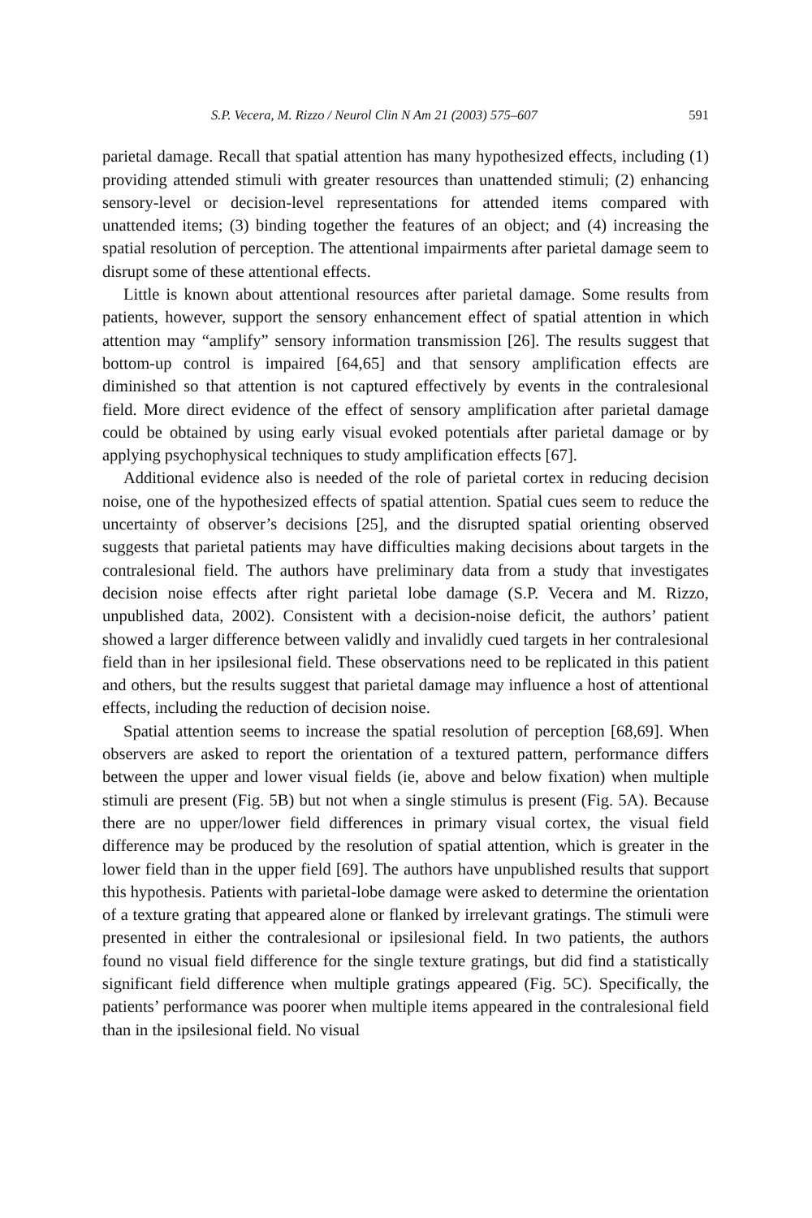S.P. Vecera, M. Rizzo / Neurol Clin N Am 21 (2003) 575–607 591
parietal damage. Recall that spatial attention has many hypothesized effects, including (1) providing attended stimuli with greater resources than unattended stimuli; (2) enhancing sensory-level or decision-level representations for attended items compared with unattended items; (3) binding together the features of an object; and (4) increasing the spatial resolution of perception. The attentional impairments after parietal damage seem to disrupt some of these attentional effects.
Little is known about attentional resources after parietal damage. Some results from patients, however, support the sensory enhancement effect of spatial attention in which attention may “amplify” sensory information transmission [26]. The results suggest that bottom-up control is impaired [64,65] and that sensory amplification effects are diminished so that attention is not captured effectively by events in the contralesional field. More direct evidence of the effect of sensory amplification after parietal damage could be obtained by using early visual evoked potentials after parietal damage or by applying psychophysical techniques to study amplification effects [67].
Additional evidence also is needed of the role of parietal cortex in reducing decision noise, one of the hypothesized effects of spatial attention. Spatial cues seem to reduce the uncertainty of observer’s decisions [25], and the disrupted spatial orienting observed suggests that parietal patients may have difficulties making decisions about targets in the contralesional field. The authors have preliminary data from a study that investigates decision noise effects after right parietal lobe damage (S.P. Vecera and M. Rizzo, unpublished data, 2002). Consistent with a decision-noise deficit, the authors’ patient showed a larger difference between validly and invalidly cued targets in her contralesional field than in her ipsilesional field. These observations need to be replicated in this patient and others, but the results suggest that parietal damage may influence a host of attentional effects, including the reduction of decision noise.
Spatial attention seems to increase the spatial resolution of perception [68,69]. When observers are asked to report the orientation of a textured pattern, performance differs between the upper and lower visual fields (ie, above and below fixation) when multiple stimuli are present (Fig. 5B) but not when a single stimulus is present (Fig. 5A). Because there are no upper/lower field differences in primary visual cortex, the visual field difference may be produced by the resolution of spatial attention, which is greater in the lower field than in the upper field [69]. The authors have unpublished results that support this hypothesis. Patients with parietal-lobe damage were asked to determine the orientation of a texture grating that appeared alone or flanked by irrelevant gratings. The stimuli were presented in either the contralesional or ipsilesional field. In two patients, the authors found no visual field difference for the single texture gratings, but did find a statistically significant field difference when multiple gratings appeared (Fig. 5C). Specifically, the patients’ performance was poorer when multiple items appeared in the contralesional field than in the ipsilesional field. No visual